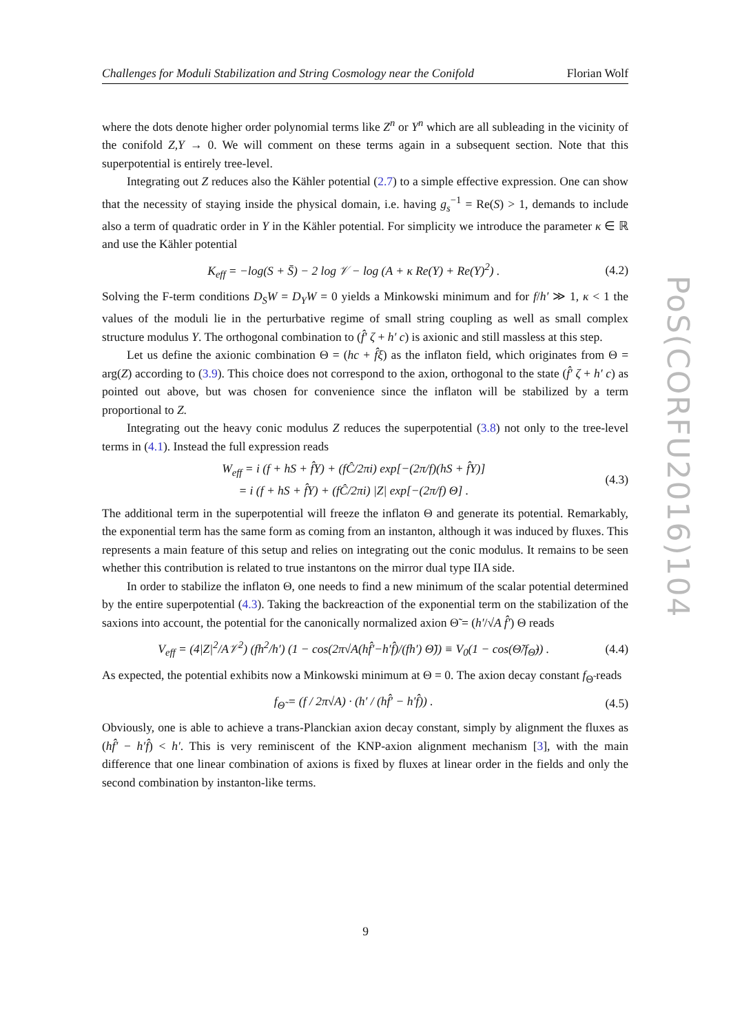Challenges for Moduli Stabilization and String Cosmology near the Conifold Florian Wolf
PoS(CORFU2016)104
where the dots denote higher order polynomial terms like Z<sup>n</sup> or Y<sup>n</sup> which are all subleading in the vicinity of the conifold Z,Y → 0. We will comment on these terms again in a subsequent section. Note that this superpotential is entirely tree-level.
Integrating out Z reduces also the Kähler potential (2.7) to a simple effective expression. One can show that the necessity of staying inside the physical domain, i.e. having g<sub>s</sub><sup>−1</sup> = Re(S) > 1, demands to include also a term of quadratic order in Y in the Kähler potential. For simplicity we introduce the parameter κ ∈ ℝ and use the Kähler potential
K<sub>eff</sub> = −log(S + S̄) − 2 log 𝒱 − log (A + κ Re(Y) + Re(Y)<sup>2</sup>) . (4.2)
Solving the F-term conditions D<sub>S</sub>W = D<sub>Y</sub>W = 0 yields a Minkowski minimum and for f/h′ ≫ 1, κ < 1 the values of the moduli lie in the perturbative regime of small string coupling as well as small complex structure modulus Y. The orthogonal combination to (f̂′ ζ + h′ c) is axionic and still massless at this step.
Let us define the axionic combination Θ = (hc + f̂ξ) as the inflaton field, which originates from Θ = arg(Z) according to (3.9). This choice does not correspond to the axion, orthogonal to the state (f̂′ ζ + h′ c) as pointed out above, but was chosen for convenience since the inflaton will be stabilized by a term proportional to Z.
Integrating out the heavy conic modulus Z reduces the superpotential (3.8) not only to the tree-level terms in (4.1). Instead the full expression reads
W<sub>eff</sub> = i (f + hS + f̂Y) + (fĈ/2πi) exp[−(2π/f)(hS + f̂Y)]
= i (f + hS + f̂Y) + (fĈ/2πi) |Z| exp[−(2π/f) Θ] . (4.3)
The additional term in the superpotential will freeze the inflaton Θ and generate its potential. Remarkably, the exponential term has the same form as coming from an instanton, although it was induced by fluxes. This represents a main feature of this setup and relies on integrating out the conic modulus. It remains to be seen whether this contribution is related to true instantons on the mirror dual type IIA side.
In order to stabilize the inflaton Θ, one needs to find a new minimum of the scalar potential determined by the entire superpotential (4.3). Taking the backreaction of the exponential term on the stabilization of the saxions into account, the potential for the canonically normalized axion Θ̃ = (h′/√A f̂′) Θ reads
V<sub>eff</sub> = (4|Z|<sup>2</sup>/A𝒱<sup>2</sup>) (fh<sup>2</sup>/h′) (1 − cos(2π√A(hf̂′−h′f̂)/(fh′) Θ̃)) ≡ V<sub>0</sub>(1 − cos(Θ̃/f<sub>Θ̃</sub>)) . (4.4)
As expected, the potential exhibits now a Minkowski minimum at Θ = 0. The axion decay constant f<sub>Θ̃</sub> reads
f<sub>Θ̃</sub> = (f / 2π√A) · (h′ / (hf̂′ − h′f̂)) . (4.5)
Obviously, one is able to achieve a trans-Planckian axion decay constant, simply by alignment the fluxes as (hf̂′ − h′f̂) < h′. This is very reminiscent of the KNP-axion alignment mechanism [3], with the main difference that one linear combination of axions is fixed by fluxes at linear order in the fields and only the second combination by instanton-like terms.
9